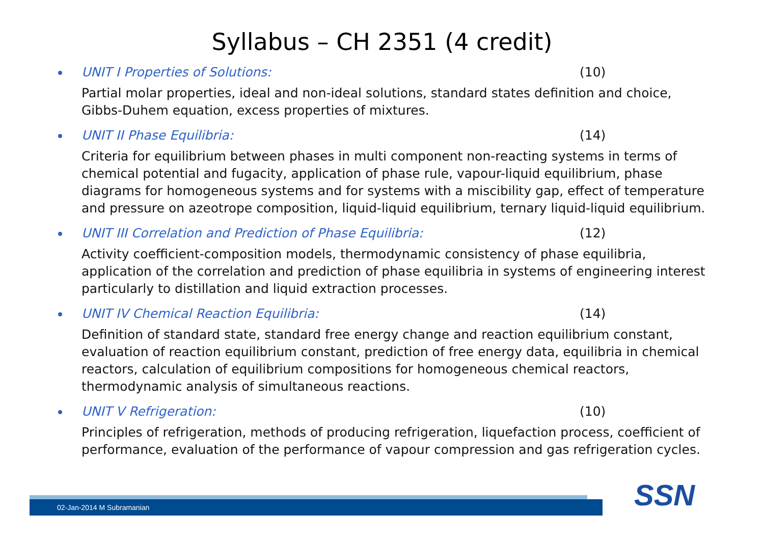Syllabus – CH 2351 (4 credit)
UNIT I Properties of Solutions: (10)
Partial molar properties, ideal and non-ideal solutions, standard states definition and choice, Gibbs-Duhem equation, excess properties of mixtures.
UNIT II Phase Equilibria: (14)
Criteria for equilibrium between phases in multi component non-reacting systems in terms of chemical potential and fugacity, application of phase rule, vapour-liquid equilibrium, phase diagrams for homogeneous systems and for systems with a miscibility gap, effect of temperature and pressure on azeotrope composition, liquid-liquid equilibrium, ternary liquid-liquid equilibrium.
UNIT III Correlation and Prediction of Phase Equilibria: (12)
Activity coefficient-composition models, thermodynamic consistency of phase equilibria, application of the correlation and prediction of phase equilibria in systems of engineering interest particularly to distillation and liquid extraction processes.
UNIT IV Chemical Reaction Equilibria: (14)
Definition of standard state, standard free energy change and reaction equilibrium constant, evaluation of reaction equilibrium constant, prediction of free energy data, equilibria in chemical reactors, calculation of equilibrium compositions for homogeneous chemical reactors, thermodynamic analysis of simultaneous reactions.
UNIT V Refrigeration: (10)
Principles of refrigeration, methods of producing refrigeration, liquefaction process, coefficient of performance, evaluation of the performance of vapour compression and gas refrigeration cycles.
02-Jan-2014 M Subramanian SSN